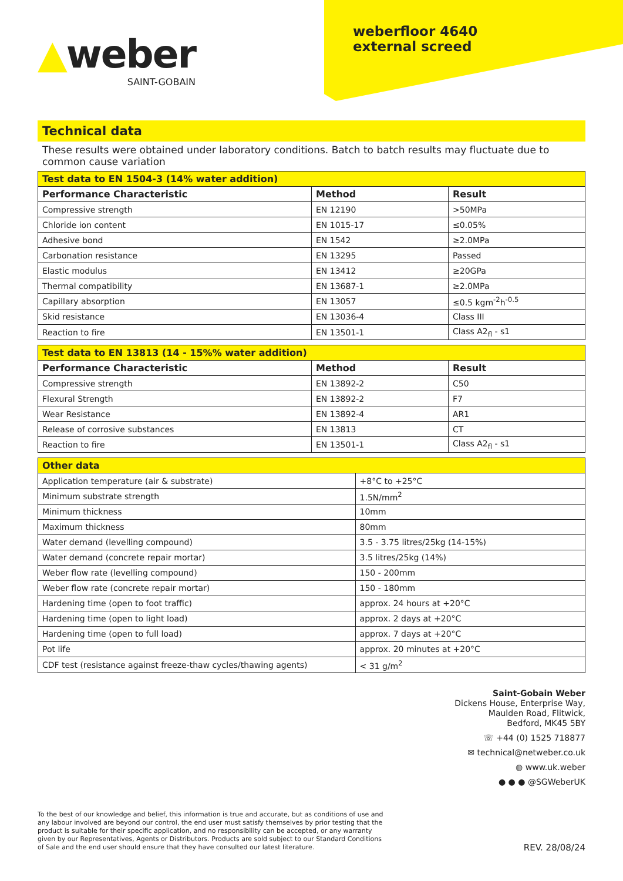▲weber
SAINT-GOBAIN
weberfloor 4640
external screed
Technical data
These results were obtained under laboratory conditions. Batch to batch results may fluctuate due to common cause variation
| Test data to EN 1504-3 (14% water addition) | | |
| --- | --- | --- |
| Performance Characteristic | Method | Result |
| Compressive strength | EN 12190 | >50MPa |
| Chloride ion content | EN 1015-17 | ≤0.05% |
| Adhesive bond | EN 1542 | ≥2.0MPa |
| Carbonation resistance | EN 13295 | Passed |
| Elastic modulus | EN 13412 | ≥20GPa |
| Thermal compatibility | EN 13687-1 | ≥2.0MPa |
| Capillary absorption | EN 13057 | ≤0.5 kgm<sup>-2</sup>h<sup>-0.5</sup> |
| Skid resistance | EN 13036-4 | Class III |
| Reaction to fire | EN 13501-1 | Class A2<sub>fl</sub> - s1 |
| Test data to EN 13813 (14 - 15%% water addition) | | |
| --- | --- | --- |
| Performance Characteristic | Method | Result |
| Compressive strength | EN 13892-2 | C50 |
| Flexural Strength | EN 13892-2 | F7 |
| Wear Resistance | EN 13892-4 | AR1 |
| Release of corrosive substances | EN 13813 | CT |
| Reaction to fire | EN 13501-1 | Class A2<sub>fl</sub> - s1 |
| Other data | |
| --- | --- |
| Application temperature (air & substrate) | +8°C to +25°C |
| Minimum substrate strength | 1.5N/mm<sup>2</sup> |
| Minimum thickness | 10mm |
| Maximum thickness | 80mm |
| Water demand (levelling compound) | 3.5 - 3.75 litres/25kg (14-15%) |
| Water demand (concrete repair mortar) | 3.5 litres/25kg (14%) |
| Weber flow rate (levelling compound) | 150 - 200mm |
| Weber flow rate (concrete repair mortar) | 150 - 180mm |
| Hardening time (open to foot traffic) | approx. 24 hours at +20°C |
| Hardening time (open to light load) | approx. 2 days at +20°C |
| Hardening time (open to full load) | approx. 7 days at +20°C |
| Pot life | approx. 20 minutes at +20°C |
| CDF test (resistance against freeze-thaw cycles/thawing agents) | < 31 g/m<sup>2</sup> |
Saint-Gobain Weber
Dickens House, Enterprise Way,
Maulden Road, Flitwick,
Bedford, MK45 5BY
☏ +44 (0) 1525 718877
✉ technical@netweber.co.uk
◍ www.uk.weber
● ● ● @SGWeberUK
To the best of our knowledge and belief, this information is true and accurate, but as conditions of use and any labour involved are beyond our control, the end user must satisfy themselves by prior testing that the product is suitable for their specific application, and no responsibility can be accepted, or any warranty given by our Representatives, Agents or Distributors. Products are sold subject to our Standard Conditions of Sale and the end user should ensure that they have consulted our latest literature.
REV. 28/08/24